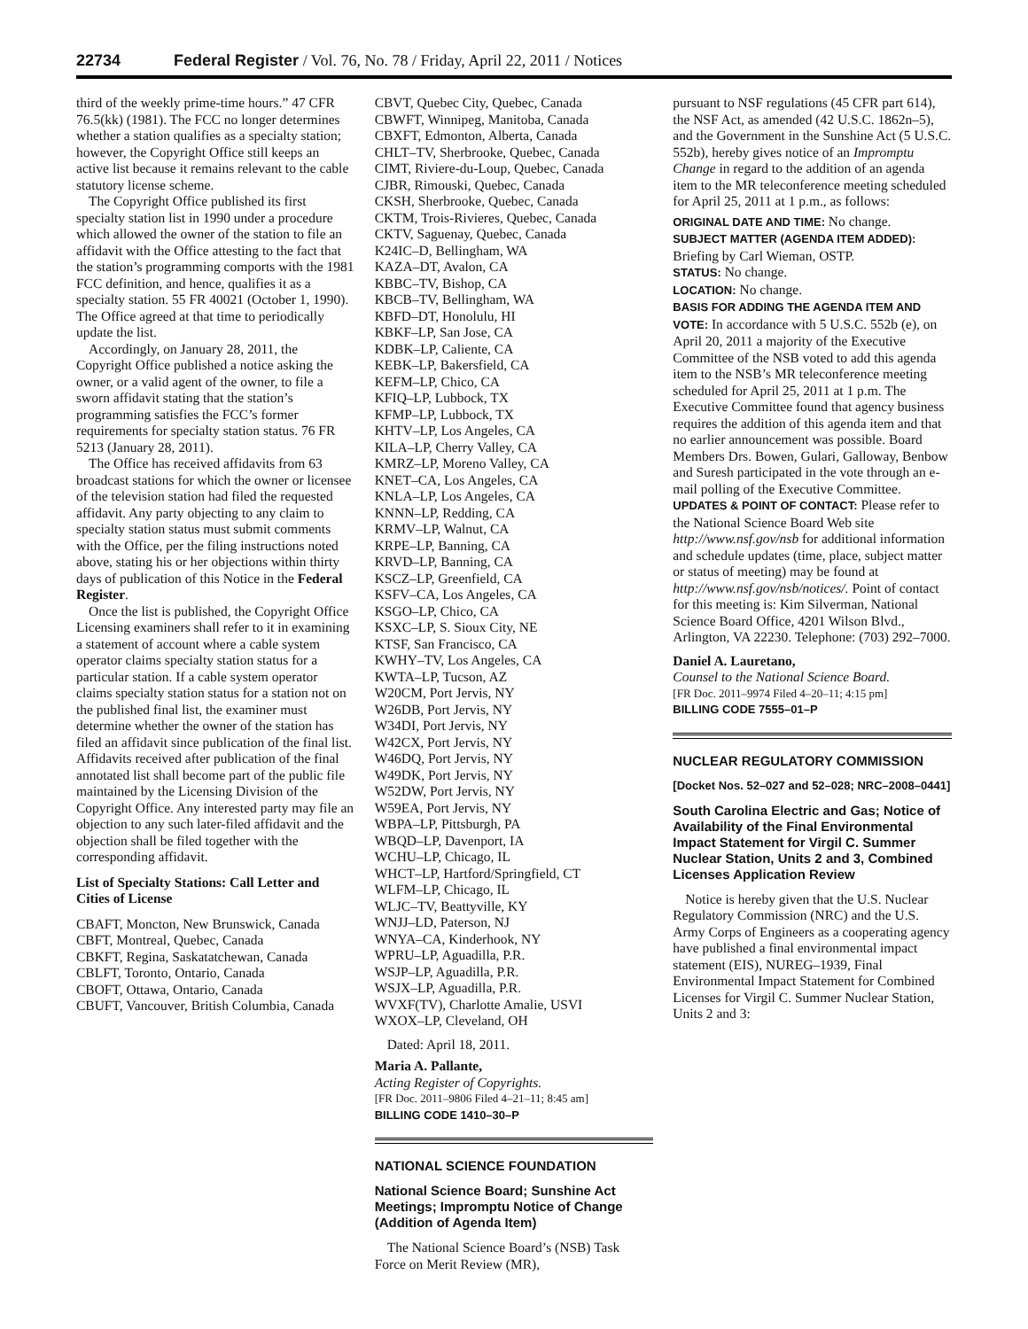22734 Federal Register / Vol. 76, No. 78 / Friday, April 22, 2011 / Notices
third of the weekly prime-time hours.” 47 CFR 76.5(kk) (1981). The FCC no longer determines whether a station qualifies as a specialty station; however, the Copyright Office still keeps an active list because it remains relevant to the cable statutory license scheme.
The Copyright Office published its first specialty station list in 1990 under a procedure which allowed the owner of the station to file an affidavit with the Office attesting to the fact that the station’s programming comports with the 1981 FCC definition, and hence, qualifies it as a specialty station. 55 FR 40021 (October 1, 1990). The Office agreed at that time to periodically update the list.
Accordingly, on January 28, 2011, the Copyright Office published a notice asking the owner, or a valid agent of the owner, to file a sworn affidavit stating that the station’s programming satisfies the FCC’s former requirements for specialty station status. 76 FR 5213 (January 28, 2011).
The Office has received affidavits from 63 broadcast stations for which the owner or licensee of the television station had filed the requested affidavit. Any party objecting to any claim to specialty station status must submit comments with the Office, per the filing instructions noted above, stating his or her objections within thirty days of publication of this Notice in the Federal Register.
Once the list is published, the Copyright Office Licensing examiners shall refer to it in examining a statement of account where a cable system operator claims specialty station status for a particular station. If a cable system operator claims specialty station status for a station not on the published final list, the examiner must determine whether the owner of the station has filed an affidavit since publication of the final list. Affidavits received after publication of the final annotated list shall become part of the public file maintained by the Licensing Division of the Copyright Office. Any interested party may file an objection to any such later-filed affidavit and the objection shall be filed together with the corresponding affidavit.
List of Specialty Stations: Call Letter and Cities of License
CBAFT, Moncton, New Brunswick, Canada
CBFT, Montreal, Quebec, Canada
CBKFT, Regina, Saskatatchewan, Canada
CBLFT, Toronto, Ontario, Canada
CBOFT, Ottawa, Ontario, Canada
CBUFT, Vancouver, British Columbia, Canada
CBVT, Quebec City, Quebec, Canada
CBWFT, Winnipeg, Manitoba, Canada
CBXFT, Edmonton, Alberta, Canada
CHLT–TV, Sherbrooke, Quebec, Canada
CIMT, Riviere-du-Loup, Quebec, Canada
CJBR, Rimouski, Quebec, Canada
CKSH, Sherbrooke, Quebec, Canada
CKTM, Trois-Rivieres, Quebec, Canada
CKTV, Saguenay, Quebec, Canada
K24IC–D, Bellingham, WA
KAZA–DT, Avalon, CA
KBBC–TV, Bishop, CA
KBCB–TV, Bellingham, WA
KBFD–DT, Honolulu, HI
KBKF–LP, San Jose, CA
KDBK–LP, Caliente, CA
KEBK–LP, Bakersfield, CA
KEFM–LP, Chico, CA
KFIQ–LP, Lubbock, TX
KFMP–LP, Lubbock, TX
KHTV–LP, Los Angeles, CA
KILA–LP, Cherry Valley, CA
KMRZ–LP, Moreno Valley, CA
KNET–CA, Los Angeles, CA
KNLA–LP, Los Angeles, CA
KNNN–LP, Redding, CA
KRMV–LP, Walnut, CA
KRPE–LP, Banning, CA
KRVD–LP, Banning, CA
KSCZ–LP, Greenfield, CA
KSFV–CA, Los Angeles, CA
KSGO–LP, Chico, CA
KSXC–LP, S. Sioux City, NE
KTSF, San Francisco, CA
KWHY–TV, Los Angeles, CA
KWTA–LP, Tucson, AZ
W20CM, Port Jervis, NY
W26DB, Port Jervis, NY
W34DI, Port Jervis, NY
W42CX, Port Jervis, NY
W46DQ, Port Jervis, NY
W49DK, Port Jervis, NY
W52DW, Port Jervis, NY
W59EA, Port Jervis, NY
WBPA–LP, Pittsburgh, PA
WBQD–LP, Davenport, IA
WCHU–LP, Chicago, IL
WHCT–LP, Hartford/Springfield, CT
WLFM–LP, Chicago, IL
WLJC–TV, Beattyville, KY
WNJJ–LD, Paterson, NJ
WNYA–CA, Kinderhook, NY
WPRU–LP, Aguadilla, P.R.
WSJP–LP, Aguadilla, P.R.
WSJX–LP, Aguadilla, P.R.
WVXF(TV), Charlotte Amalie, USVI
WXOX–LP, Cleveland, OH
Dated: April 18, 2011.
Maria A. Pallante,
Acting Register of Copyrights.
[FR Doc. 2011–9806 Filed 4–21–11; 8:45 am]
BILLING CODE 1410–30–P
NATIONAL SCIENCE FOUNDATION
National Science Board; Sunshine Act Meetings; Impromptu Notice of Change (Addition of Agenda Item)
The National Science Board’s (NSB) Task Force on Merit Review (MR),
pursuant to NSF regulations (45 CFR part 614), the NSF Act, as amended (42 U.S.C. 1862n–5), and the Government in the Sunshine Act (5 U.S.C. 552b), hereby gives notice of an Impromptu Change in regard to the addition of an agenda item to the MR teleconference meeting scheduled for April 25, 2011 at 1 p.m., as follows:
ORIGINAL DATE AND TIME: No change.
SUBJECT MATTER (AGENDA ITEM ADDED): Briefing by Carl Wieman, OSTP.
STATUS: No change.
LOCATION: No change.
BASIS FOR ADDING THE AGENDA ITEM AND VOTE: In accordance with 5 U.S.C. 552b (e), on April 20, 2011 a majority of the Executive Committee of the NSB voted to add this agenda item to the NSB’s MR teleconference meeting scheduled for April 25, 2011 at 1 p.m. The Executive Committee found that agency business requires the addition of this agenda item and that no earlier announcement was possible. Board Members Drs. Bowen, Gulari, Galloway, Benbow and Suresh participated in the vote through an e-mail polling of the Executive Committee.
UPDATES & POINT OF CONTACT: Please refer to the National Science Board Web site http://www.nsf.gov/nsb for additional information and schedule updates (time, place, subject matter or status of meeting) may be found at http://www.nsf.gov/nsb/notices/. Point of contact for this meeting is: Kim Silverman, National Science Board Office, 4201 Wilson Blvd., Arlington, VA 22230. Telephone: (703) 292–7000.
Daniel A. Lauretano,
Counsel to the National Science Board.
[FR Doc. 2011–9974 Filed 4–20–11; 4:15 pm]
BILLING CODE 7555–01–P
NUCLEAR REGULATORY COMMISSION
[Docket Nos. 52–027 and 52–028; NRC–2008–0441]
South Carolina Electric and Gas; Notice of Availability of the Final Environmental Impact Statement for Virgil C. Summer Nuclear Station, Units 2 and 3, Combined Licenses Application Review
Notice is hereby given that the U.S. Nuclear Regulatory Commission (NRC) and the U.S. Army Corps of Engineers as a cooperating agency have published a final environmental impact statement (EIS), NUREG–1939, Final Environmental Impact Statement for Combined Licenses for Virgil C. Summer Nuclear Station, Units 2 and 3: